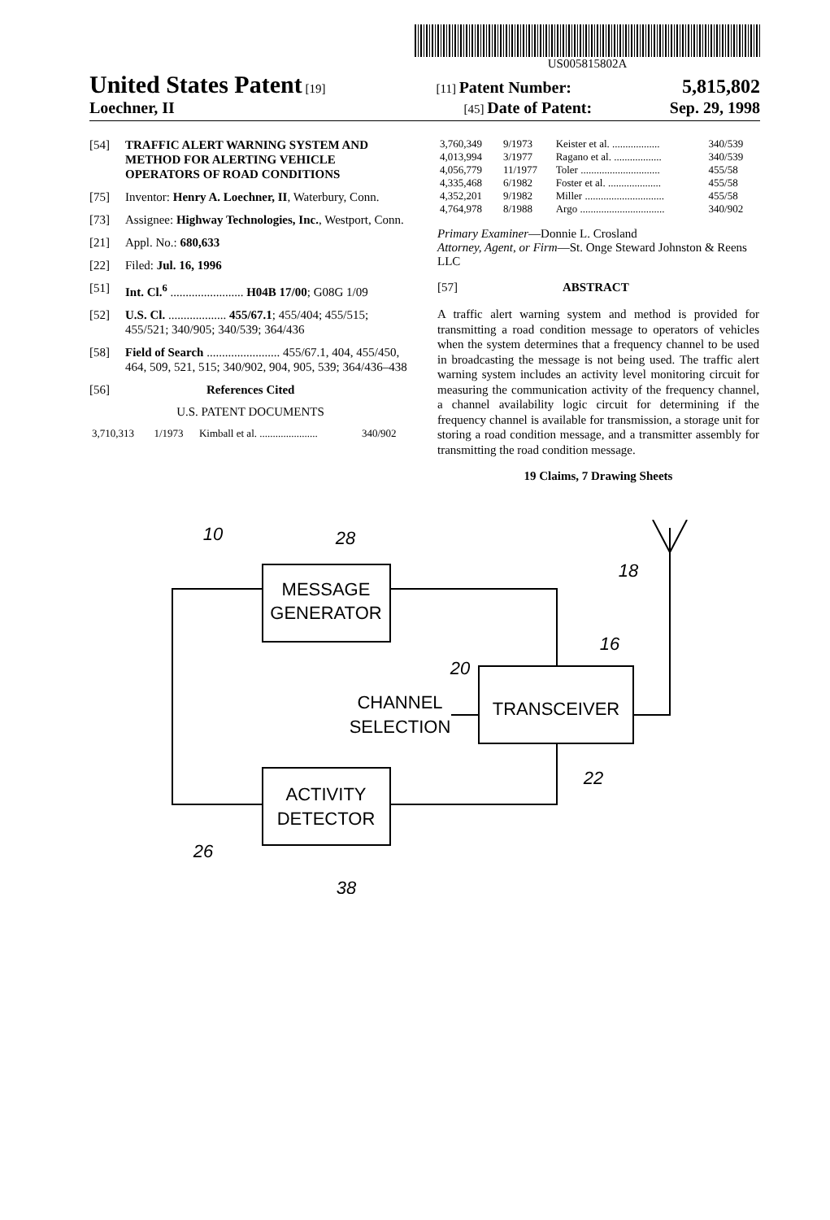US005815802A
United States Patent [19] [11] Patent Number: 5,815,802
Loechner, II [45] Date of Patent: Sep. 29, 1998
[54] TRAFFIC ALERT WARNING SYSTEM AND METHOD FOR ALERTING VEHICLE OPERATORS OF ROAD CONDITIONS
[75] Inventor: Henry A. Loechner, II, Waterbury, Conn.
[73] Assignee: Highway Technologies, Inc., Westport, Conn.
[21] Appl. No.: 680,633
[22] Filed: Jul. 16, 1996
[51] Int. Cl.<sup>6</sup> ........................ H04B 17/00; G08G 1/09
[52] U.S. Cl. ................... 455/67.1; 455/404; 455/515; 455/521; 340/905; 340/539; 364/436
[58] Field of Search ........................ 455/67.1, 404, 455/450, 464, 509, 521, 515; 340/902, 904, 905, 539; 364/436–438
[56] References Cited
U.S. PATENT DOCUMENTS
| 3,710,313 | 1/1973 | Kimball et al. ...................... | 340/902 |
| 3,760,349 | 9/1973 | Keister et al. .................. | 340/539 |
| 4,013,994 | 3/1977 | Ragano et al. .................. | 340/539 |
| 4,056,779 | 11/1977 | Toler .............................. | 455/58 |
| 4,335,468 | 6/1982 | Foster et al. .................... | 455/58 |
| 4,352,201 | 9/1982 | Miller .............................. | 455/58 |
| 4,764,978 | 8/1988 | Argo ................................ | 340/902 |
Primary Examiner—Donnie L. Crosland
Attorney, Agent, or Firm—St. Onge Steward Johnston & Reens LLC
[57] ABSTRACT
A traffic alert warning system and method is provided for transmitting a road condition message to operators of vehicles when the system determines that a frequency channel to be used in broadcasting the message is not being used. The traffic alert warning system includes an activity level monitoring circuit for measuring the communication activity of the frequency channel, a channel availability logic circuit for determining if the frequency channel is available for transmission, a storage unit for storing a road condition message, and a transmitter assembly for transmitting the road condition message.
19 Claims, 7 Drawing Sheets
MESSAGE
GENERATOR
TRANSCEIVER
CHANNEL
SELECTION
ACTIVITY
DETECTOR
10
28
18
16
20
22
26
38